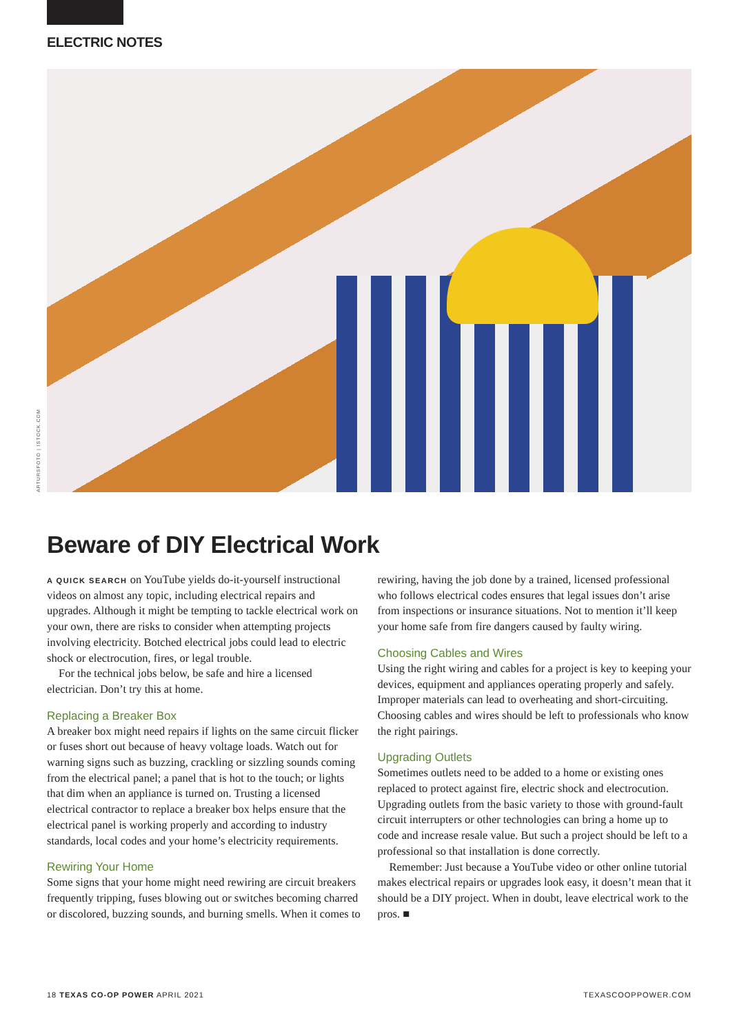ELECTRIC NOTES
ARTURSFOTO | ISTOCK.COM
Beware of DIY Electrical Work
A QUICK SEARCH on YouTube yields do-it-yourself instructional videos on almost any topic, including electrical repairs and upgrades. Although it might be tempting to tackle electrical work on your own, there are risks to consider when attempting projects involving electricity. Botched electrical jobs could lead to electric shock or electrocution, fires, or legal trouble.
For the technical jobs below, be safe and hire a licensed electrician. Don’t try this at home.
Replacing a Breaker Box
A breaker box might need repairs if lights on the same circuit flicker or fuses short out because of heavy voltage loads. Watch out for warning signs such as buzzing, crackling or sizzling sounds coming from the electrical panel; a panel that is hot to the touch; or lights that dim when an appliance is turned on. Trusting a licensed electrical contractor to replace a breaker box helps ensure that the electrical panel is working properly and according to industry standards, local codes and your home’s electricity requirements.
Rewiring Your Home
Some signs that your home might need rewiring are circuit breakers frequently tripping, fuses blowing out or switches becoming charred or discolored, buzzing sounds, and burning smells. When it comes to rewiring, having the job done by a trained, licensed professional who follows electrical codes ensures that legal issues don’t arise from inspections or insurance situations. Not to mention it’ll keep your home safe from fire dangers caused by faulty wiring.
Choosing Cables and Wires
Using the right wiring and cables for a project is key to keeping your devices, equipment and appliances operating properly and safely. Improper materials can lead to overheating and short-circuiting. Choosing cables and wires should be left to professionals who know the right pairings.
Upgrading Outlets
Sometimes outlets need to be added to a home or existing ones replaced to protect against fire, electric shock and electrocution. Upgrading outlets from the basic variety to those with ground-fault circuit interrupters or other technologies can bring a home up to code and increase resale value. But such a project should be left to a professional so that installation is done correctly.
Remember: Just because a YouTube video or other online tutorial makes electrical repairs or upgrades look easy, it doesn’t mean that it should be a DIY project. When in doubt, leave electrical work to the pros. ■
18 TEXAS CO-OP POWER APRIL 2021 TEXASCOOPPOWER.COM